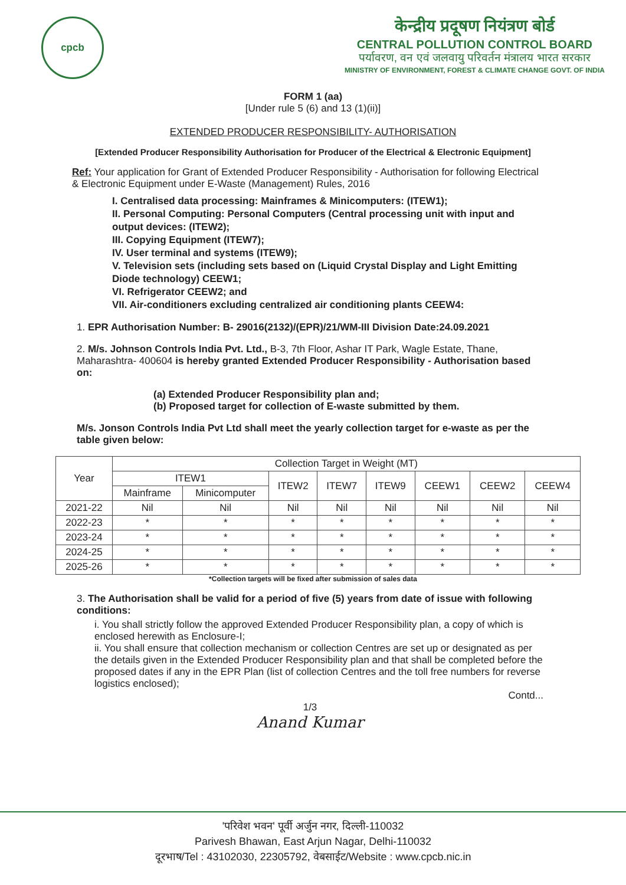cpcb
केन्द्रीय प्रदूषण नियंत्रण बोर्ड
CENTRAL POLLUTION CONTROL BOARD
पर्यावरण, वन एवं जलवायु परिवर्तन मंत्रालय भारत सरकार
MINISTRY OF ENVIRONMENT, FOREST & CLIMATE CHANGE GOVT. OF INDIA
FORM 1 (aa)
[Under rule 5 (6) and 13 (1)(ii)]
EXTENDED PRODUCER RESPONSIBILITY- AUTHORISATION
[Extended Producer Responsibility Authorisation for Producer of the Electrical & Electronic Equipment]
Ref: Your application for Grant of Extended Producer Responsibility - Authorisation for following Electrical & Electronic Equipment under E-Waste (Management) Rules, 2016
I. Centralised data processing: Mainframes & Minicomputers: (ITEW1);
II. Personal Computing: Personal Computers (Central processing unit with input and output devices: (ITEW2);
III. Copying Equipment (ITEW7);
IV. User terminal and systems (ITEW9);
V. Television sets (including sets based on (Liquid Crystal Display and Light Emitting Diode technology) CEEW1;
VI. Refrigerator CEEW2; and
VII. Air-conditioners excluding centralized air conditioning plants CEEW4:
1. EPR Authorisation Number: B- 29016(2132)/(EPR)/21/WM-III Division Date:24.09.2021
2. M/s. Johnson Controls India Pvt. Ltd., B-3, 7th Floor, Ashar IT Park, Wagle Estate, Thane, Maharashtra- 400604 is hereby granted Extended Producer Responsibility - Authorisation based on:
(a) Extended Producer Responsibility plan and;
(b) Proposed target for collection of E-waste submitted by them.
M/s. Jonson Controls India Pvt Ltd shall meet the yearly collection target for e-waste as per the table given below:
| Year | Collection Target in Weight (MT) | | | | | | | |
| --- | --- | --- | --- | --- | --- | --- | --- | --- |
| | ITEW1 | | ITEW2 | ITEW7 | ITEW9 | CEEW1 | CEEW2 | CEEW4 |
| | Mainframe | Minicomputer | | | | | | |
| 2021-22 | Nil | Nil | Nil | Nil | Nil | Nil | Nil | Nil |
| 2022-23 | * | * | * | * | * | * | * | * |
| 2023-24 | * | * | * | * | * | * | * | * |
| 2024-25 | * | * | * | * | * | * | * | * |
| 2025-26 | * | * | * | * | * | * | * | * |
*Collection targets will be fixed after submission of sales data
3. The Authorisation shall be valid for a period of five (5) years from date of issue with following conditions:
i. You shall strictly follow the approved Extended Producer Responsibility plan, a copy of which is enclosed herewith as Enclosure-I;
ii. You shall ensure that collection mechanism or collection Centres are set up or designated as per the details given in the Extended Producer Responsibility plan and that shall be completed before the proposed dates if any in the EPR Plan (list of collection Centres and the toll free numbers for reverse logistics enclosed);
Contd...
1/3
Anand Kumar
'परिवेश भवन' पूर्वी अर्जुन नगर, दिल्ली-110032
Parivesh Bhawan, East Arjun Nagar, Delhi-110032
दूरभाष/Tel : 43102030, 22305792, वेबसाईट/Website : www.cpcb.nic.in